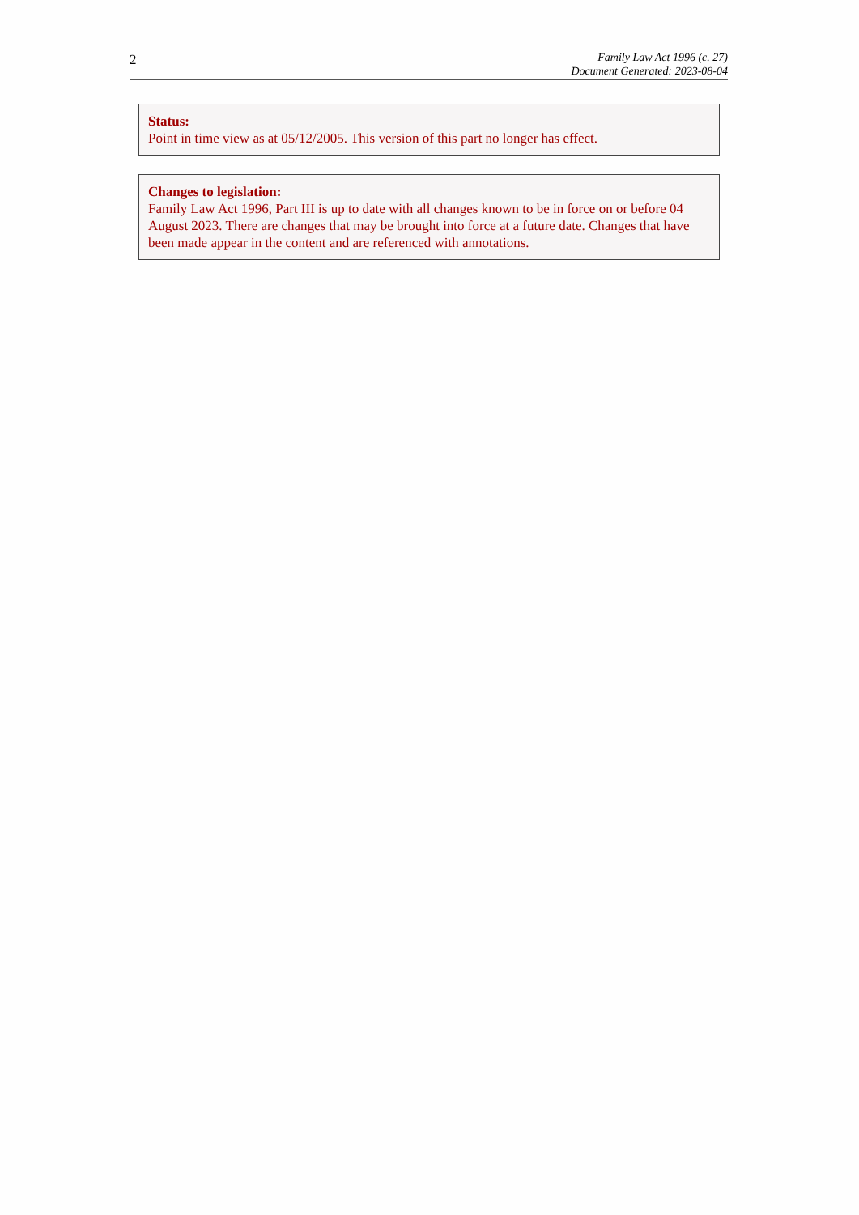2
Family Law Act 1996 (c. 27)
Document Generated: 2023-08-04
Status:
Point in time view as at 05/12/2005. This version of this part no longer has effect.
Changes to legislation:
Family Law Act 1996, Part III is up to date with all changes known to be in force on or before 04 August 2023. There are changes that may be brought into force at a future date. Changes that have been made appear in the content and are referenced with annotations.